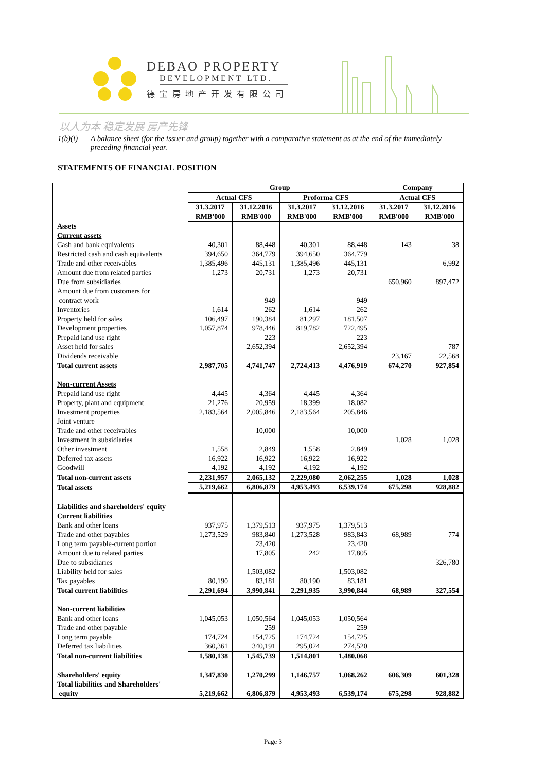DEBAO PROPERTY
DEVELOPMENT LTD.
德宝房地产开发有限公司
以人为本 稳定发展 房产先锋
1(b)(i) A balance sheet (for the issuer and group) together with a comparative statement as at the end of the immediately preceding financial year.
STATEMENTS OF FINANCIAL POSITION
| | Group | | | | Company | |
| --- | --- | --- | --- | --- | --- | --- |
| | Actual CFS | | Proforma CFS | | Actual CFS | |
| | 31.3.2017 RMB'000 | 31.12.2016 RMB'000 | 31.3.2017 RMB'000 | 31.12.2016 RMB'000 | 31.3.2017 RMB'000 | 31.12.2016 RMB'000 |
| Assets | | | | | | |
| Current assets | | | | | | |
| Cash and bank equivalents | 40,301 | 88,448 | 40,301 | 88,448 | 143 | 38 |
| Restricted cash and cash equivalents | 394,650 | 364,779 | 394,650 | 364,779 | | |
| Trade and other receivables | 1,385,496 | 445,131 | 1,385,496 | 445,131 | | 6,992 |
| Amount due from related parties | 1,273 | 20,731 | 1,273 | 20,731 | | |
| Due from subsidiaries | | | | | 650,960 | 897,472 |
| Amount due from customers for contract work | | 949 | | 949 | | |
| Inventories | 1,614 | 262 | 1,614 | 262 | | |
| Property held for sales | 106,497 | 190,384 | 81,297 | 181,507 | | |
| Development properties | 1,057,874 | 978,446 | 819,782 | 722,495 | | |
| Prepaid land use right | | 223 | | 223 | | |
| Asset held for sales | | 2,652,394 | | 2,652,394 | | 787 |
| Dividends receivable | | | | | 23,167 | 22,568 |
| Total current assets | 2,987,705 | 4,741,747 | 2,724,413 | 4,476,919 | 674,270 | 927,854 |
| Non-current Assets | | | | | | |
| Prepaid land use right | 4,445 | 4,364 | 4,445 | 4,364 | | |
| Property, plant and equipment | 21,276 | 20,959 | 18,399 | 18,082 | | |
| Investment properties | 2,183,564 | 2,005,846 | 2,183,564 | 205,846 | | |
| Joint venture | | | | | | |
| Trade and other receivables | | 10,000 | | 10,000 | | |
| Investment in subsidiaries | | | | | 1,028 | 1,028 |
| Other investment | 1,558 | 2,849 | 1,558 | 2,849 | | |
| Deferred tax assets | 16,922 | 16,922 | 16,922 | 16,922 | | |
| Goodwill | 4,192 | 4,192 | 4,192 | 4,192 | | |
| Total non-current assets | 2,231,957 | 2,065,132 | 2,229,080 | 2,062,255 | 1,028 | 1,028 |
| Total assets | 5,219,662 | 6,806,879 | 4,953,493 | 6,539,174 | 675,298 | 928,882 |
| Liabilities and shareholders' equity | | | | | | |
| Current liabilities | | | | | | |
| Bank and other loans | 937,975 | 1,379,513 | 937,975 | 1,379,513 | | |
| Trade and other payables | 1,273,529 | 983,840 | 1,273,528 | 983,843 | 68,989 | 774 |
| Long term payable-current portion | | 23,420 | | 23,420 | | |
| Amount due to related parties | | 17,805 | 242 | 17,805 | | |
| Due to subsidiaries | | | | | | 326,780 |
| Liability held for sales | | 1,503,082 | | 1,503,082 | | |
| Tax payables | 80,190 | 83,181 | 80,190 | 83,181 | | |
| Total current liabilities | 2,291,694 | 3,990,841 | 2,291,935 | 3,990,844 | 68,989 | 327,554 |
| Non-current liabilities | | | | | | |
| Bank and other loans | 1,045,053 | 1,050,564 | 1,045,053 | 1,050,564 | | |
| Trade and other payable | | 259 | | 259 | | |
| Long term payable | 174,724 | 154,725 | 174,724 | 154,725 | | |
| Deferred tax liabilities | 360,361 | 340,191 | 295,024 | 274,520 | | |
| Total non-current liabilities | 1,580,138 | 1,545,739 | 1,514,801 | 1,480,068 | | |
| Shareholders' equity | 1,347,830 | 1,270,299 | 1,146,757 | 1,068,262 | 606,309 | 601,328 |
| Total liabilities and Shareholders' equity | 5,219,662 | 6,806,879 | 4,953,493 | 6,539,174 | 675,298 | 928,882 |
Page 3